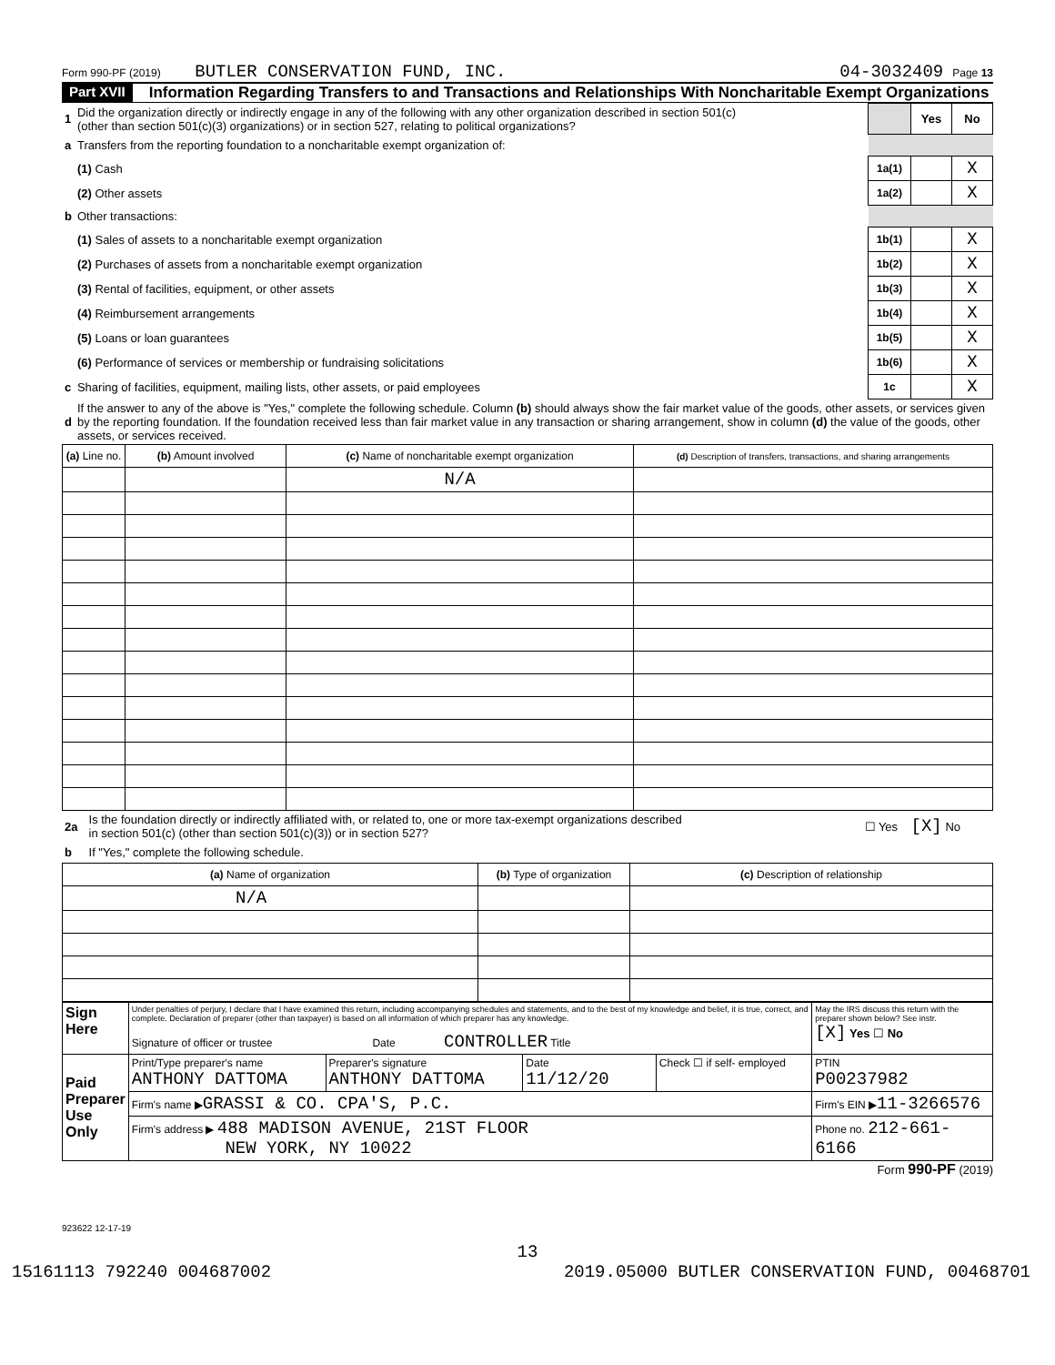Form 990-PF (2019) BUTLER CONSERVATION FUND, INC. 04-3032409 Page 13
Part XVII Information Regarding Transfers to and Transactions and Relationships With Noncharitable Exempt Organizations
| 1 | Did the organization directly or indirectly engage in any of the following with any other organization described in section 501(c) (other than section 501(c)(3) organizations) or in section 527, relating to political organizations? | | Yes | No |
| a | Transfers from the reporting foundation to a noncharitable exempt organization of: | | | |
| | (1) Cash | 1a(1) | | X |
| | (2) Other assets | 1a(2) | | X |
| b | Other transactions: | | | |
| | (1) Sales of assets to a noncharitable exempt organization | 1b(1) | | X |
| | (2) Purchases of assets from a noncharitable exempt organization | 1b(2) | | X |
| | (3) Rental of facilities, equipment, or other assets | 1b(3) | | X |
| | (4) Reimbursement arrangements | 1b(4) | | X |
| | (5) Loans or loan guarantees | 1b(5) | | X |
| | (6) Performance of services or membership or fundraising solicitations | 1b(6) | | X |
| c | Sharing of facilities, equipment, mailing lists, other assets, or paid employees | 1c | | X |
| d | If the answer to any of the above is "Yes," complete the following schedule. Column (b) should always show the fair market value of the goods, other assets, or services given by the reporting foundation. If the foundation received less than fair market value in any transaction or sharing arrangement, show in column (d) the value of the goods, other assets, or services received. | | | |
| (a) Line no. | (b) Amount involved | (c) Name of noncharitable exempt organization | (d) Description of transfers, transactions, and sharing arrangements |
| --- | --- | --- | --- |
| | | N/A | |
| 2a | Is the foundation directly or indirectly affiliated with, or related to, one or more tax-exempt organizations described in section 501(c) (other than section 501(c)(3)) or in section 527? | ☐ Yes [X] No |
| b | If "Yes," complete the following schedule. | |
| (a) Name of organization | (b) Type of organization | (c) Description of relationship |
| --- | --- | --- |
| N/A | | |
| Sign Here | Under penalties of perjury, I declare that I have examined this return, including accompanying schedules and statements, and to the best of my knowledge and belief, it is true, correct, and complete. Declaration of preparer (other than taxpayer) is based on all information of which preparer has any knowledge. Signature of officer or trustee Date CONTROLLER Title | | | | | May the IRS discuss this return with the preparer shown below? See instr. [X] Yes ☐ No |
| Paid Preparer Use Only | Print/Type preparer's name ANTHONY DATTOMA | Preparer's signature ANTHONY DATTOMA | Date 11/12/20 | Check ☐ if self- employed | PTIN P00237982 | |
| | Firm's name ▶ GRASSI & CO. CPA'S, P.C. | | | | Firm's EIN ▶ 11-3266576 | |
| | Firm's address ▶ 488 MADISON AVENUE, 21ST FLOOR NEW YORK, NY 10022 | | | | Phone no. 212-661-6166 | |
Form 990-PF (2019)
923622 12-17-19
13
15161113 792240 004687002 2019.05000 BUTLER CONSERVATION FUND, 00468701